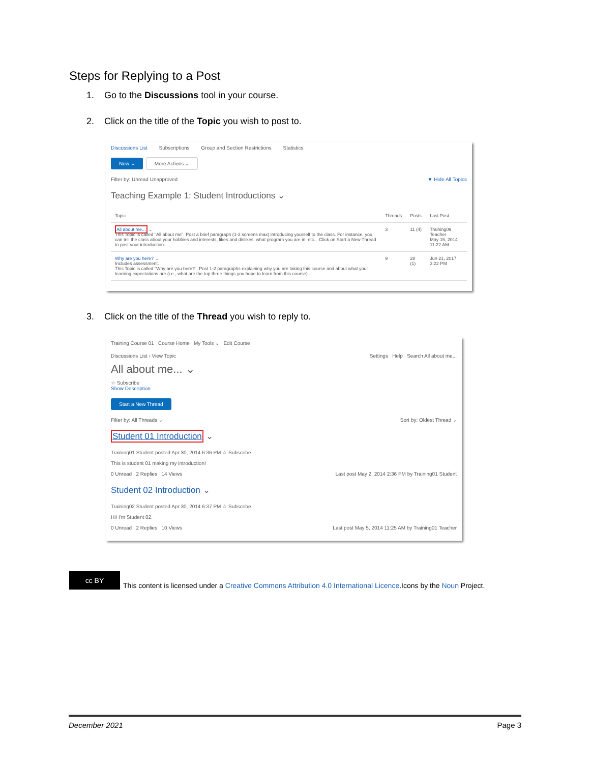Steps for Replying to a Post
1. Go to the Discussions tool in your course.
2. Click on the title of the Topic you wish to post to.
Discussions List Subscriptions Group and Section Restrictions Statistics
New ⌄ More Actions ⌄
Filter by: Unread Unapproved ▼ Hide All Topics
Teaching Example 1: Student Introductions ⌄
| Topic | Threads | Posts | Last Post |
| --- | --- | --- | --- |
| All about me... ⌄ This Topic is called "All about me". Post a brief paragraph (1-2 screens max) introducing yourself to the class. For instance, you can tell the class about your hobbies and interests, likes and dislikes, what program you are in, etc... Click on Start a New Thread to post your introduction. | 3 | 11 (4) | Training09 Teacher May 15, 2014 11:22 AM |
| Why are you here? ⌄ Includes assessment. This Topic is called "Why are you here?". Post 1-2 paragraphs explaining why you are taking this course and about what your learning expectations are (i.e., what are the top three things you hope to learn from this course). | 9 | 28 (1) | Jun 21, 2017 3:22 PM |
3. Click on the title of the Thread you wish to reply to.
Training Course 01 Course Home My Tools ⌄ Edit Course
Discussions List › View Topic Settings Help Search All about me...
All about me... ⌄
☆ Subscribe
Show Description
Start a New Thread
Filter by: All Threads ⌄ Sort by: Oldest Thread ⌄
Student 01 Introduction ⌄
Training01 Student posted Apr 30, 2014 6:36 PM ☆ Subscribe
This is student 01 making my introduction!
0 Unread 2 Replies 14 Views Last post May 2, 2014 2:36 PM by Training01 Student
Student 02 Introduction ⌄
Training02 Student posted Apr 30, 2014 6:37 PM ☆ Subscribe
Hi! I'm Student 02.
0 Unread 2 Replies 10 Views Last post May 5, 2014 11:25 AM by Training01 Teacher
cc BY
This content is licensed under a Creative Commons Attribution 4.0 International Licence.Icons by the Noun Project.
December 2021 Page 3